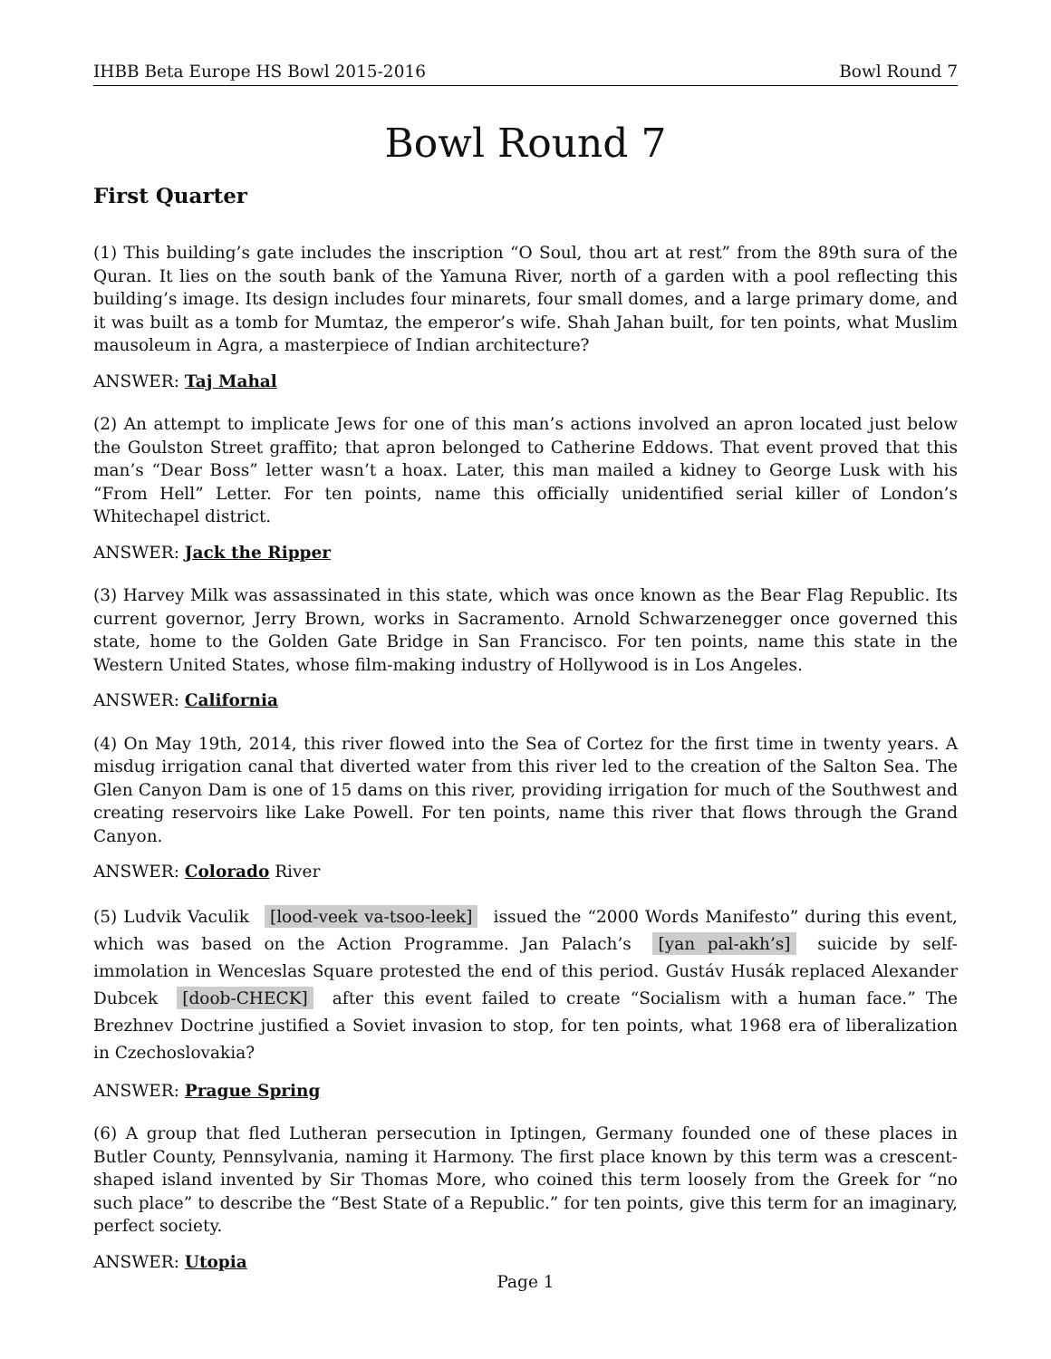IHBB Beta Europe HS Bowl 2015-2016 Bowl Round 7
Bowl Round 7
First Quarter
(1) This building’s gate includes the inscription “O Soul, thou art at rest” from the 89th sura of the Quran. It lies on the south bank of the Yamuna River, north of a garden with a pool reflecting this building’s image. Its design includes four minarets, four small domes, and a large primary dome, and it was built as a tomb for Mumtaz, the emperor’s wife. Shah Jahan built, for ten points, what Muslim mausoleum in Agra, a masterpiece of Indian architecture?
ANSWER: Taj Mahal
(2) An attempt to implicate Jews for one of this man’s actions involved an apron located just below the Goulston Street graffito; that apron belonged to Catherine Eddows. That event proved that this man’s “Dear Boss” letter wasn’t a hoax. Later, this man mailed a kidney to George Lusk with his “From Hell” Letter. For ten points, name this officially unidentified serial killer of London’s Whitechapel district.
ANSWER: Jack the Ripper
(3) Harvey Milk was assassinated in this state, which was once known as the Bear Flag Republic. Its current governor, Jerry Brown, works in Sacramento. Arnold Schwarzenegger once governed this state, home to the Golden Gate Bridge in San Francisco. For ten points, name this state in the Western United States, whose film-making industry of Hollywood is in Los Angeles.
ANSWER: California
(4) On May 19th, 2014, this river flowed into the Sea of Cortez for the first time in twenty years. A misdug irrigation canal that diverted water from this river led to the creation of the Salton Sea. The Glen Canyon Dam is one of 15 dams on this river, providing irrigation for much of the Southwest and creating reservoirs like Lake Powell. For ten points, name this river that flows through the Grand Canyon.
ANSWER: Colorado River
(5) Ludvik Vaculik [lood-veek va-tsoo-leek] issued the “2000 Words Manifesto” during this event, which was based on the Action Programme. Jan Palach’s [yan pal-akh’s] suicide by self-immolation in Wenceslas Square protested the end of this period. Gustáv Husák replaced Alexander Dubcek [doob-CHECK] after this event failed to create “Socialism with a human face.” The Brezhnev Doctrine justified a Soviet invasion to stop, for ten points, what 1968 era of liberalization in Czechoslovakia?
ANSWER: Prague Spring
(6) A group that fled Lutheran persecution in Iptingen, Germany founded one of these places in Butler County, Pennsylvania, naming it Harmony. The first place known by this term was a crescent-shaped island invented by Sir Thomas More, who coined this term loosely from the Greek for “no such place” to describe the “Best State of a Republic.” for ten points, give this term for an imaginary, perfect society.
ANSWER: Utopia
Page 1